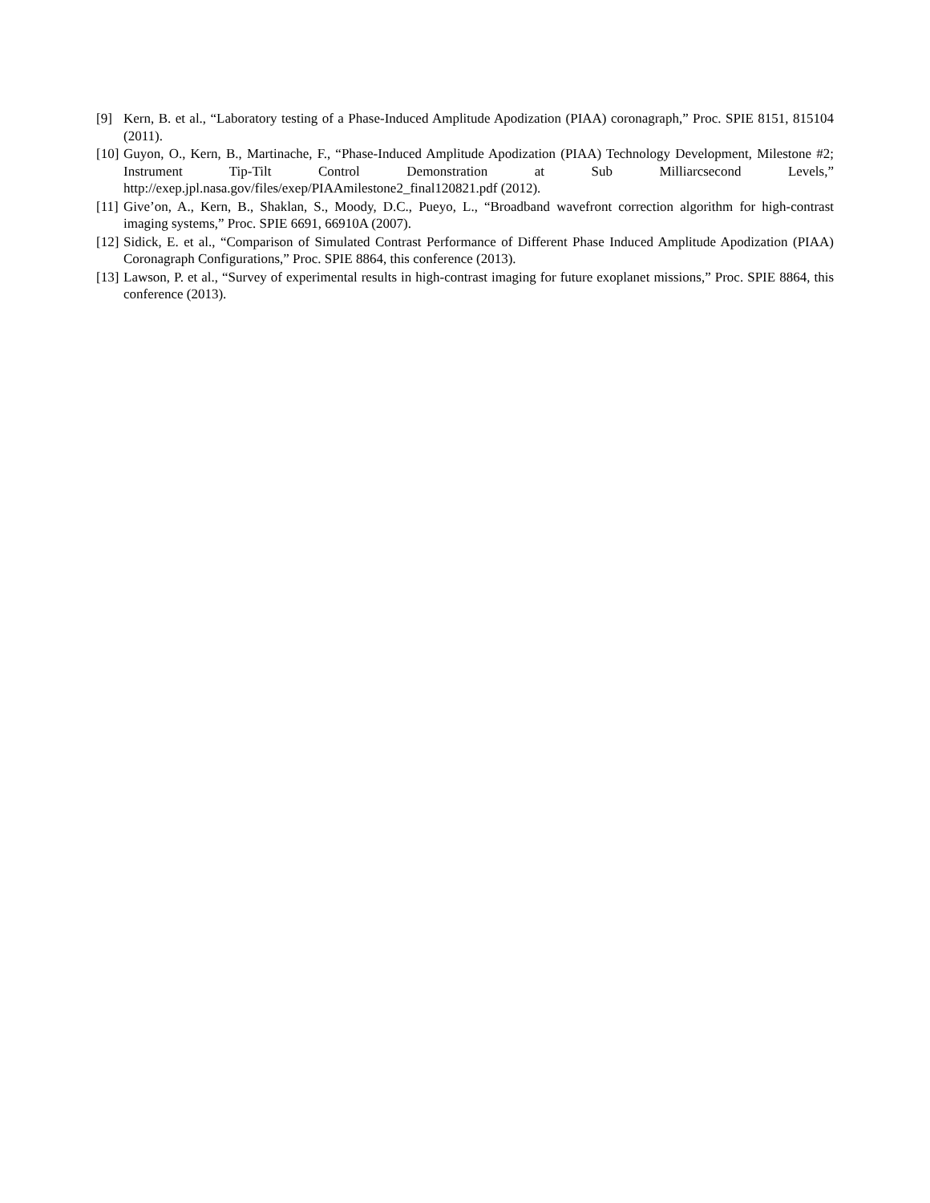[9] Kern, B. et al., “Laboratory testing of a Phase-Induced Amplitude Apodization (PIAA) coronagraph,” Proc. SPIE 8151, 815104 (2011).
[10] Guyon, O., Kern, B., Martinache, F., “Phase-Induced Amplitude Apodization (PIAA) Technology Development, Milestone #2; Instrument Tip-Tilt Control Demonstration at Sub Milliarcsecond Levels,” http://exep.jpl.nasa.gov/files/exep/PIAAmilestone2_final120821.pdf (2012).
[11] Give’on, A., Kern, B., Shaklan, S., Moody, D.C., Pueyo, L., “Broadband wavefront correction algorithm for high-contrast imaging systems,” Proc. SPIE 6691, 66910A (2007).
[12] Sidick, E. et al., “Comparison of Simulated Contrast Performance of Different Phase Induced Amplitude Apodization (PIAA) Coronagraph Configurations,” Proc. SPIE 8864, this conference (2013).
[13] Lawson, P. et al., “Survey of experimental results in high-contrast imaging for future exoplanet missions,” Proc. SPIE 8864, this conference (2013).